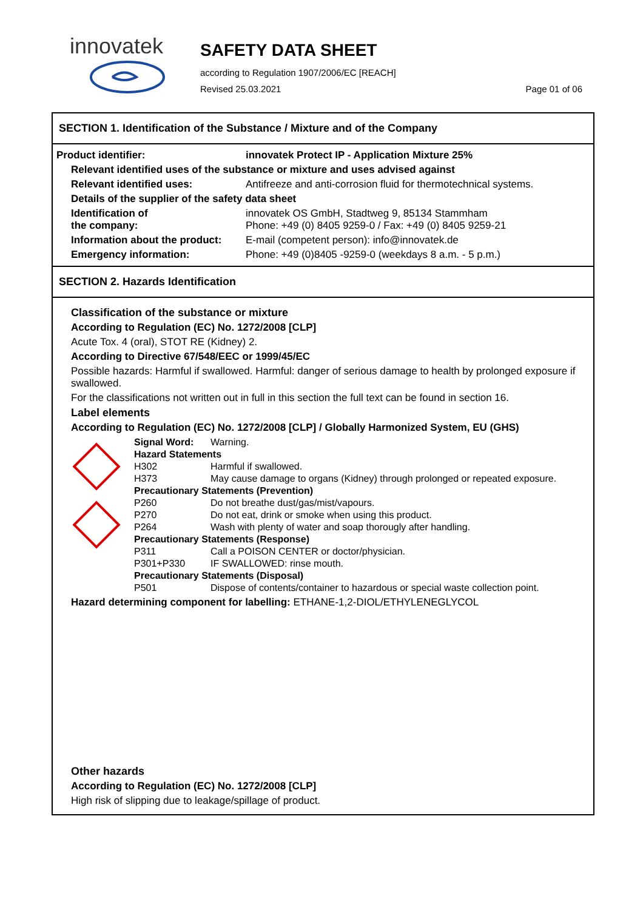innovatek
SAFETY DATA SHEET
according to Regulation 1907/2006/EC [REACH]
Revised 25.03.2021 Page 01 of 06
SECTION 1. Identification of the Substance / Mixture and of the Company
| Product identifier: | innovatek Protect IP - Application Mixture 25% |
| Relevant identified uses of the substance or mixture and uses advised against | |
| Relevant identified uses: | Antifreeze and anti-corrosion fluid for thermotechnical systems. |
| Details of the supplier of the safety data sheet | |
| Identification of the company: | innovatek OS GmbH, Stadtweg 9, 85134 Stammham Phone: +49 (0) 8405 9259-0 / Fax: +49 (0) 8405 9259-21 |
| Information about the product: | E-mail (competent person): info@innovatek.de |
| Emergency information: | Phone: +49 (0)8405 -9259-0 (weekdays 8 a.m. - 5 p.m.) |
SECTION 2. Hazards Identification
Classification of the substance or mixture
According to Regulation (EC) No. 1272/2008 [CLP]
Acute Tox. 4 (oral), STOT RE (Kidney) 2.
According to Directive 67/548/EEC or 1999/45/EC
Possible hazards: Harmful if swallowed. Harmful: danger of serious damage to health by prolonged exposure if swallowed.
For the classifications not written out in full in this section the full text can be found in section 16.
Label elements
According to Regulation (EC) No. 1272/2008 [CLP] / Globally Harmonized System, EU (GHS)
| Signal Word: | Warning. |
| Hazard Statements | |
| H302 | Harmful if swallowed. |
| H373 | May cause damage to organs (Kidney) through prolonged or repeated exposure. |
| Precautionary Statements (Prevention) | |
| P260 | Do not breathe dust/gas/mist/vapours. |
| P270 | Do not eat, drink or smoke when using this product. |
| P264 | Wash with plenty of water and soap thorougly after handling. |
| Precautionary Statements (Response) | |
| P311 | Call a POISON CENTER or doctor/physician. |
| P301+P330 | IF SWALLOWED: rinse mouth. |
| Precautionary Statements (Disposal) | |
| P501 | Dispose of contents/container to hazardous or special waste collection point. |
Hazard determining component for labelling: ETHANE-1,2-DIOL/ETHYLENEGLYCOL
Other hazards
According to Regulation (EC) No. 1272/2008 [CLP]
High risk of slipping due to leakage/spillage of product.